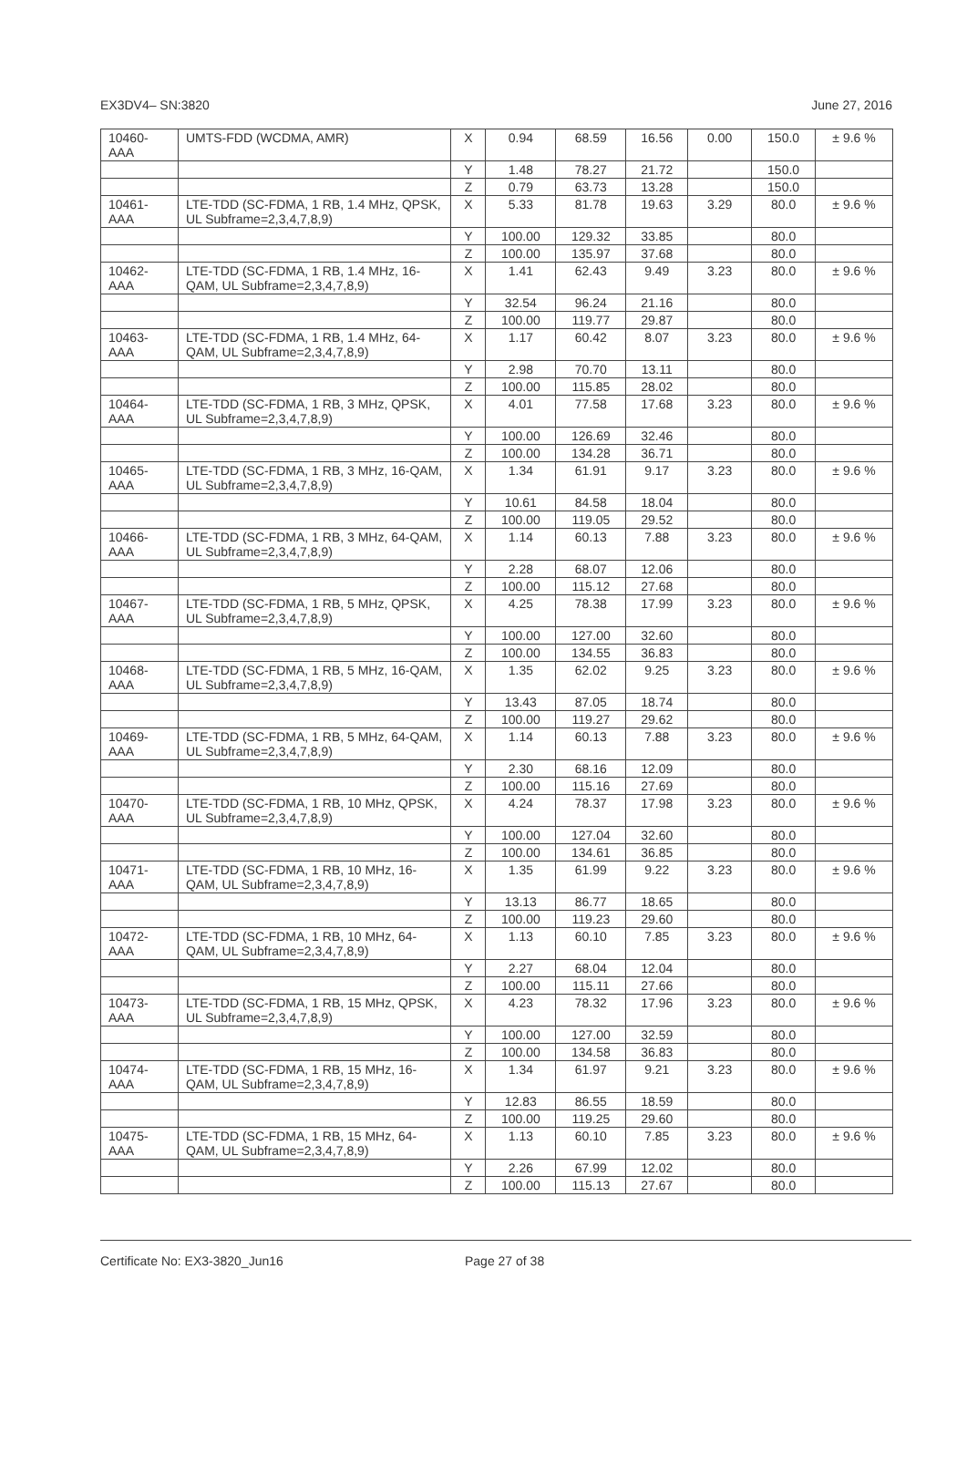EX3DV4– SN:3820 June 27, 2016
| 10460- AAA | UMTS-FDD (WCDMA, AMR) | X | 0.94 | 68.59 | 16.56 | 0.00 | 150.0 | ± 9.6 % |
| | | Y | 1.48 | 78.27 | 21.72 | | 150.0 | |
| | | Z | 0.79 | 63.73 | 13.28 | | 150.0 | |
| 10461- AAA | LTE-TDD (SC-FDMA, 1 RB, 1.4 MHz, QPSK, UL Subframe=2,3,4,7,8,9) | X | 5.33 | 81.78 | 19.63 | 3.29 | 80.0 | ± 9.6 % |
| | | Y | 100.00 | 129.32 | 33.85 | | 80.0 | |
| | | Z | 100.00 | 135.97 | 37.68 | | 80.0 | |
| 10462- AAA | LTE-TDD (SC-FDMA, 1 RB, 1.4 MHz, 16-QAM, UL Subframe=2,3,4,7,8,9) | X | 1.41 | 62.43 | 9.49 | 3.23 | 80.0 | ± 9.6 % |
| | | Y | 32.54 | 96.24 | 21.16 | | 80.0 | |
| | | Z | 100.00 | 119.77 | 29.87 | | 80.0 | |
| 10463- AAA | LTE-TDD (SC-FDMA, 1 RB, 1.4 MHz, 64-QAM, UL Subframe=2,3,4,7,8,9) | X | 1.17 | 60.42 | 8.07 | 3.23 | 80.0 | ± 9.6 % |
| | | Y | 2.98 | 70.70 | 13.11 | | 80.0 | |
| | | Z | 100.00 | 115.85 | 28.02 | | 80.0 | |
| 10464- AAA | LTE-TDD (SC-FDMA, 1 RB, 3 MHz, QPSK, UL Subframe=2,3,4,7,8,9) | X | 4.01 | 77.58 | 17.68 | 3.23 | 80.0 | ± 9.6 % |
| | | Y | 100.00 | 126.69 | 32.46 | | 80.0 | |
| | | Z | 100.00 | 134.28 | 36.71 | | 80.0 | |
| 10465- AAA | LTE-TDD (SC-FDMA, 1 RB, 3 MHz, 16-QAM, UL Subframe=2,3,4,7,8,9) | X | 1.34 | 61.91 | 9.17 | 3.23 | 80.0 | ± 9.6 % |
| | | Y | 10.61 | 84.58 | 18.04 | | 80.0 | |
| | | Z | 100.00 | 119.05 | 29.52 | | 80.0 | |
| 10466- AAA | LTE-TDD (SC-FDMA, 1 RB, 3 MHz, 64-QAM, UL Subframe=2,3,4,7,8,9) | X | 1.14 | 60.13 | 7.88 | 3.23 | 80.0 | ± 9.6 % |
| | | Y | 2.28 | 68.07 | 12.06 | | 80.0 | |
| | | Z | 100.00 | 115.12 | 27.68 | | 80.0 | |
| 10467- AAA | LTE-TDD (SC-FDMA, 1 RB, 5 MHz, QPSK, UL Subframe=2,3,4,7,8,9) | X | 4.25 | 78.38 | 17.99 | 3.23 | 80.0 | ± 9.6 % |
| | | Y | 100.00 | 127.00 | 32.60 | | 80.0 | |
| | | Z | 100.00 | 134.55 | 36.83 | | 80.0 | |
| 10468- AAA | LTE-TDD (SC-FDMA, 1 RB, 5 MHz, 16-QAM, UL Subframe=2,3,4,7,8,9) | X | 1.35 | 62.02 | 9.25 | 3.23 | 80.0 | ± 9.6 % |
| | | Y | 13.43 | 87.05 | 18.74 | | 80.0 | |
| | | Z | 100.00 | 119.27 | 29.62 | | 80.0 | |
| 10469- AAA | LTE-TDD (SC-FDMA, 1 RB, 5 MHz, 64-QAM, UL Subframe=2,3,4,7,8,9) | X | 1.14 | 60.13 | 7.88 | 3.23 | 80.0 | ± 9.6 % |
| | | Y | 2.30 | 68.16 | 12.09 | | 80.0 | |
| | | Z | 100.00 | 115.16 | 27.69 | | 80.0 | |
| 10470- AAA | LTE-TDD (SC-FDMA, 1 RB, 10 MHz, QPSK, UL Subframe=2,3,4,7,8,9) | X | 4.24 | 78.37 | 17.98 | 3.23 | 80.0 | ± 9.6 % |
| | | Y | 100.00 | 127.04 | 32.60 | | 80.0 | |
| | | Z | 100.00 | 134.61 | 36.85 | | 80.0 | |
| 10471- AAA | LTE-TDD (SC-FDMA, 1 RB, 10 MHz, 16-QAM, UL Subframe=2,3,4,7,8,9) | X | 1.35 | 61.99 | 9.22 | 3.23 | 80.0 | ± 9.6 % |
| | | Y | 13.13 | 86.77 | 18.65 | | 80.0 | |
| | | Z | 100.00 | 119.23 | 29.60 | | 80.0 | |
| 10472- AAA | LTE-TDD (SC-FDMA, 1 RB, 10 MHz, 64-QAM, UL Subframe=2,3,4,7,8,9) | X | 1.13 | 60.10 | 7.85 | 3.23 | 80.0 | ± 9.6 % |
| | | Y | 2.27 | 68.04 | 12.04 | | 80.0 | |
| | | Z | 100.00 | 115.11 | 27.66 | | 80.0 | |
| 10473- AAA | LTE-TDD (SC-FDMA, 1 RB, 15 MHz, QPSK, UL Subframe=2,3,4,7,8,9) | X | 4.23 | 78.32 | 17.96 | 3.23 | 80.0 | ± 9.6 % |
| | | Y | 100.00 | 127.00 | 32.59 | | 80.0 | |
| | | Z | 100.00 | 134.58 | 36.83 | | 80.0 | |
| 10474- AAA | LTE-TDD (SC-FDMA, 1 RB, 15 MHz, 16-QAM, UL Subframe=2,3,4,7,8,9) | X | 1.34 | 61.97 | 9.21 | 3.23 | 80.0 | ± 9.6 % |
| | | Y | 12.83 | 86.55 | 18.59 | | 80.0 | |
| | | Z | 100.00 | 119.25 | 29.60 | | 80.0 | |
| 10475- AAA | LTE-TDD (SC-FDMA, 1 RB, 15 MHz, 64-QAM, UL Subframe=2,3,4,7,8,9) | X | 1.13 | 60.10 | 7.85 | 3.23 | 80.0 | ± 9.6 % |
| | | Y | 2.26 | 67.99 | 12.02 | | 80.0 | |
| | | Z | 100.00 | 115.13 | 27.67 | | 80.0 | |
Certificate No: EX3-3820_Jun16 Page 27 of 38